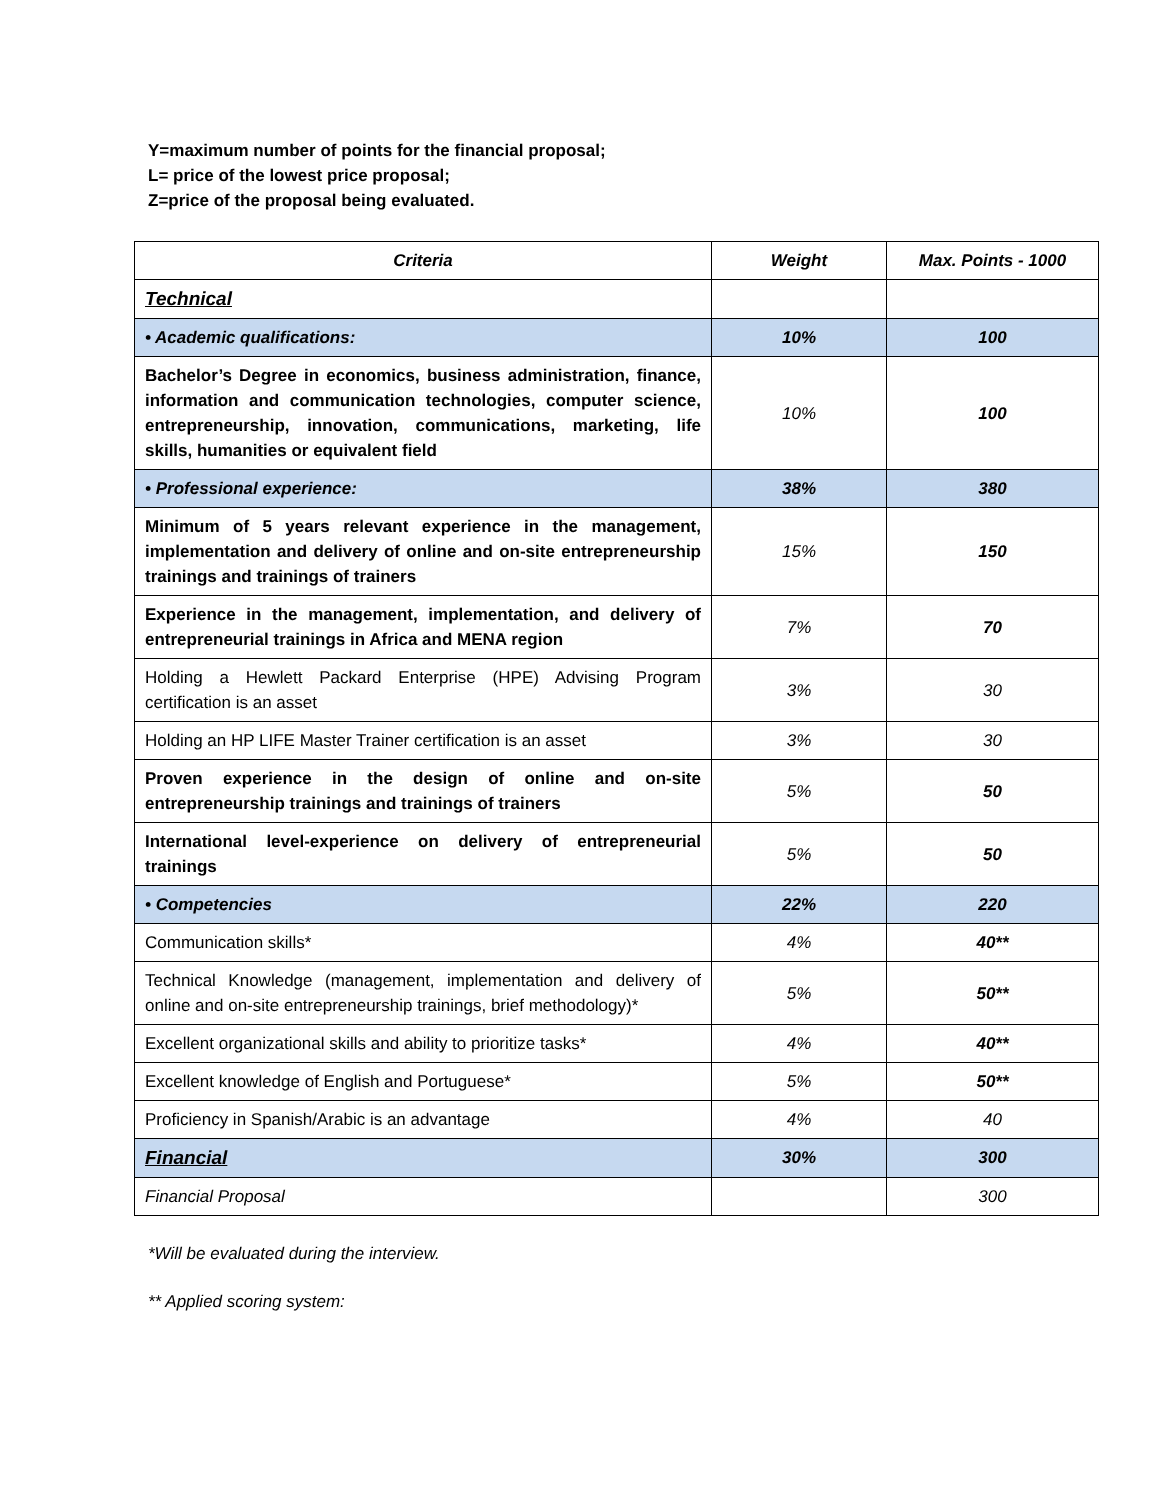Y=maximum number of points for the financial proposal;
L= price of the lowest price proposal;
Z=price of the proposal being evaluated.
| Criteria | Weight | Max. Points - 1000 |
| --- | --- | --- |
| Technical | | |
| • Academic qualifications: | 10% | 100 |
| Bachelor’s Degree in economics, business administration, finance, information and communication technologies, computer science, entrepreneurship, innovation, communications, marketing, life skills, humanities or equivalent field | 10% | 100 |
| • Professional experience: | 38% | 380 |
| Minimum of 5 years relevant experience in the management, implementation and delivery of online and on-site entrepreneurship trainings and trainings of trainers | 15% | 150 |
| Experience in the management, implementation, and delivery of entrepreneurial trainings in Africa and MENA region | 7% | 70 |
| Holding a Hewlett Packard Enterprise (HPE) Advising Program certification is an asset | 3% | 30 |
| Holding an HP LIFE Master Trainer certification is an asset | 3% | 30 |
| Proven experience in the design of online and on-site entrepreneurship trainings and trainings of trainers | 5% | 50 |
| International level-experience on delivery of entrepreneurial trainings | 5% | 50 |
| • Competencies | 22% | 220 |
| Communication skills* | 4% | 40** |
| Technical Knowledge (management, implementation and delivery of online and on-site entrepreneurship trainings, brief methodology)* | 5% | 50** |
| Excellent organizational skills and ability to prioritize tasks* | 4% | 40** |
| Excellent knowledge of English and Portuguese* | 5% | 50** |
| Proficiency in Spanish/Arabic is an advantage | 4% | 40 |
| Financial | 30% | 300 |
| Financial Proposal | | 300 |
*Will be evaluated during the interview.
** Applied scoring system: